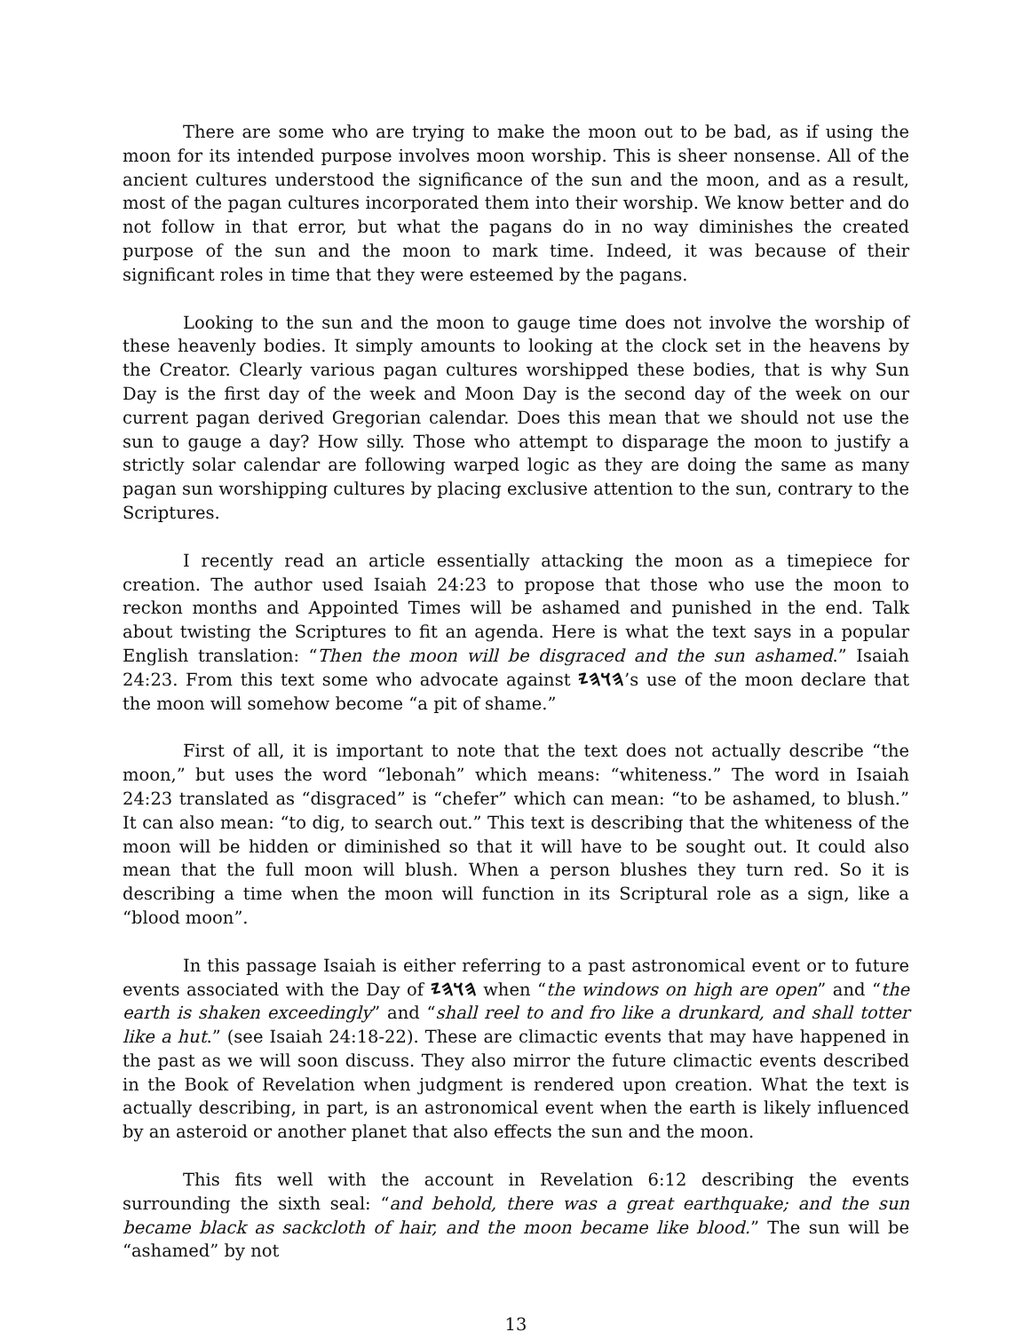There are some who are trying to make the moon out to be bad, as if using the moon for its intended purpose involves moon worship. This is sheer nonsense. All of the ancient cultures understood the significance of the sun and the moon, and as a result, most of the pagan cultures incorporated them into their worship. We know better and do not follow in that error, but what the pagans do in no way diminishes the created purpose of the sun and the moon to mark time. Indeed, it was because of their significant roles in time that they were esteemed by the pagans.
Looking to the sun and the moon to gauge time does not involve the worship of these heavenly bodies. It simply amounts to looking at the clock set in the heavens by the Creator. Clearly various pagan cultures worshipped these bodies, that is why Sun Day is the first day of the week and Moon Day is the second day of the week on our current pagan derived Gregorian calendar. Does this mean that we should not use the sun to gauge a day? How silly. Those who attempt to disparage the moon to justify a strictly solar calendar are following warped logic as they are doing the same as many pagan sun worshipping cultures by placing exclusive attention to the sun, contrary to the Scriptures.
I recently read an article essentially attacking the moon as a timepiece for creation. The author used Isaiah 24:23 to propose that those who use the moon to reckon months and Appointed Times will be ashamed and punished in the end. Talk about twisting the Scriptures to fit an agenda. Here is what the text says in a popular English translation: “Then the moon will be disgraced and the sun ashamed.” Isaiah 24:23. From this text some who advocate against 𐤄𐤅𐤄𐤉’s use of the moon declare that the moon will somehow become “a pit of shame.”
First of all, it is important to note that the text does not actually describe “the moon,” but uses the word “lebonah” which means: “whiteness.” The word in Isaiah 24:23 translated as “disgraced” is “chefer” which can mean: “to be ashamed, to blush.” It can also mean: “to dig, to search out.” This text is describing that the whiteness of the moon will be hidden or diminished so that it will have to be sought out. It could also mean that the full moon will blush. When a person blushes they turn red. So it is describing a time when the moon will function in its Scriptural role as a sign, like a “blood moon”.
In this passage Isaiah is either referring to a past astronomical event or to future events associated with the Day of 𐤄𐤅𐤄𐤉 when “the windows on high are open” and “the earth is shaken exceedingly” and “shall reel to and fro like a drunkard, and shall totter like a hut.” (see Isaiah 24:18-22). These are climactic events that may have happened in the past as we will soon discuss. They also mirror the future climactic events described in the Book of Revelation when judgment is rendered upon creation. What the text is actually describing, in part, is an astronomical event when the earth is likely influenced by an asteroid or another planet that also effects the sun and the moon.
This fits well with the account in Revelation 6:12 describing the events surrounding the sixth seal: “and behold, there was a great earthquake; and the sun became black as sackcloth of hair, and the moon became like blood.” The sun will be “ashamed” by not
13